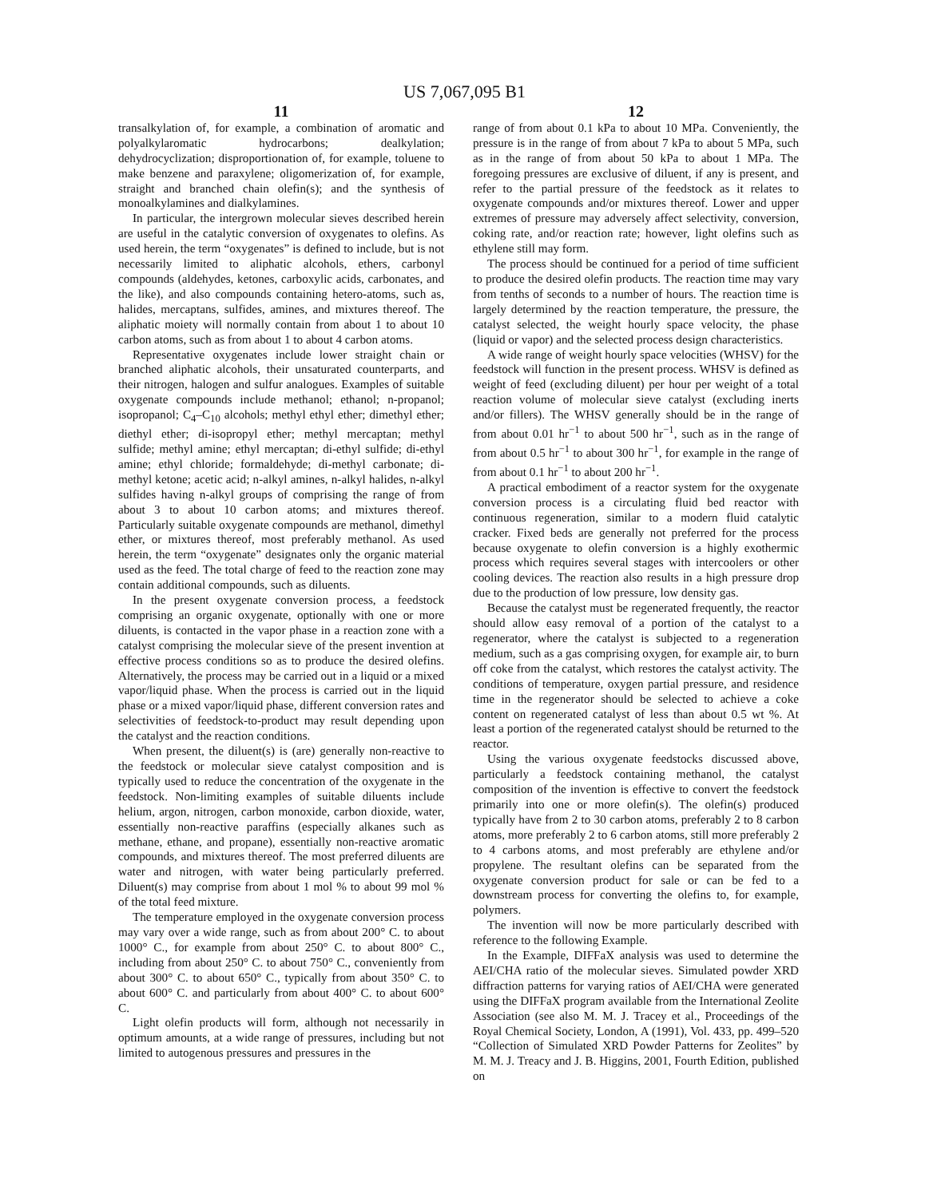US 7,067,095 B1
11
transalkylation of, for example, a combination of aromatic and polyalkylaromatic hydrocarbons; dealkylation; dehydrocyclization; disproportionation of, for example, toluene to make benzene and paraxylene; oligomerization of, for example, straight and branched chain olefin(s); and the synthesis of monoalkylamines and dialkylamines.
In particular, the intergrown molecular sieves described herein are useful in the catalytic conversion of oxygenates to olefins. As used herein, the term “oxygenates” is defined to include, but is not necessarily limited to aliphatic alcohols, ethers, carbonyl compounds (aldehydes, ketones, carboxylic acids, carbonates, and the like), and also compounds containing hetero-atoms, such as, halides, mercaptans, sulfides, amines, and mixtures thereof. The aliphatic moiety will normally contain from about 1 to about 10 carbon atoms, such as from about 1 to about 4 carbon atoms.
Representative oxygenates include lower straight chain or branched aliphatic alcohols, their unsaturated counterparts, and their nitrogen, halogen and sulfur analogues. Examples of suitable oxygenate compounds include methanol; ethanol; n-propanol; isopropanol; C<sub>4</sub>–C<sub>10</sub> alcohols; methyl ethyl ether; dimethyl ether; diethyl ether; di-isopropyl ether; methyl mercaptan; methyl sulfide; methyl amine; ethyl mercaptan; di-ethyl sulfide; di-ethyl amine; ethyl chloride; formaldehyde; di-methyl carbonate; di-methyl ketone; acetic acid; n-alkyl amines, n-alkyl halides, n-alkyl sulfides having n-alkyl groups of comprising the range of from about 3 to about 10 carbon atoms; and mixtures thereof. Particularly suitable oxygenate compounds are methanol, dimethyl ether, or mixtures thereof, most preferably methanol. As used herein, the term “oxygenate” designates only the organic material used as the feed. The total charge of feed to the reaction zone may contain additional compounds, such as diluents.
In the present oxygenate conversion process, a feedstock comprising an organic oxygenate, optionally with one or more diluents, is contacted in the vapor phase in a reaction zone with a catalyst comprising the molecular sieve of the present invention at effective process conditions so as to produce the desired olefins. Alternatively, the process may be carried out in a liquid or a mixed vapor/liquid phase. When the process is carried out in the liquid phase or a mixed vapor/liquid phase, different conversion rates and selectivities of feedstock-to-product may result depending upon the catalyst and the reaction conditions.
When present, the diluent(s) is (are) generally non-reactive to the feedstock or molecular sieve catalyst composition and is typically used to reduce the concentration of the oxygenate in the feedstock. Non-limiting examples of suitable diluents include helium, argon, nitrogen, carbon monoxide, carbon dioxide, water, essentially non-reactive paraffins (especially alkanes such as methane, ethane, and propane), essentially non-reactive aromatic compounds, and mixtures thereof. The most preferred diluents are water and nitrogen, with water being particularly preferred. Diluent(s) may comprise from about 1 mol % to about 99 mol % of the total feed mixture.
The temperature employed in the oxygenate conversion process may vary over a wide range, such as from about 200° C. to about 1000° C., for example from about 250° C. to about 800° C., including from about 250° C. to about 750° C., conveniently from about 300° C. to about 650° C., typically from about 350° C. to about 600° C. and particularly from about 400° C. to about 600° C.
Light olefin products will form, although not necessarily in optimum amounts, at a wide range of pressures, including but not limited to autogenous pressures and pressures in the
12
range of from about 0.1 kPa to about 10 MPa. Conveniently, the pressure is in the range of from about 7 kPa to about 5 MPa, such as in the range of from about 50 kPa to about 1 MPa. The foregoing pressures are exclusive of diluent, if any is present, and refer to the partial pressure of the feedstock as it relates to oxygenate compounds and/or mixtures thereof. Lower and upper extremes of pressure may adversely affect selectivity, conversion, coking rate, and/or reaction rate; however, light olefins such as ethylene still may form.
The process should be continued for a period of time sufficient to produce the desired olefin products. The reaction time may vary from tenths of seconds to a number of hours. The reaction time is largely determined by the reaction temperature, the pressure, the catalyst selected, the weight hourly space velocity, the phase (liquid or vapor) and the selected process design characteristics.
A wide range of weight hourly space velocities (WHSV) for the feedstock will function in the present process. WHSV is defined as weight of feed (excluding diluent) per hour per weight of a total reaction volume of molecular sieve catalyst (excluding inerts and/or fillers). The WHSV generally should be in the range of from about 0.01 hr<sup>−1</sup> to about 500 hr<sup>−1</sup>, such as in the range of from about 0.5 hr<sup>−1</sup> to about 300 hr<sup>−1</sup>, for example in the range of from about 0.1 hr<sup>−1</sup> to about 200 hr<sup>−1</sup>.
A practical embodiment of a reactor system for the oxygenate conversion process is a circulating fluid bed reactor with continuous regeneration, similar to a modern fluid catalytic cracker. Fixed beds are generally not preferred for the process because oxygenate to olefin conversion is a highly exothermic process which requires several stages with intercoolers or other cooling devices. The reaction also results in a high pressure drop due to the production of low pressure, low density gas.
Because the catalyst must be regenerated frequently, the reactor should allow easy removal of a portion of the catalyst to a regenerator, where the catalyst is subjected to a regeneration medium, such as a gas comprising oxygen, for example air, to burn off coke from the catalyst, which restores the catalyst activity. The conditions of temperature, oxygen partial pressure, and residence time in the regenerator should be selected to achieve a coke content on regenerated catalyst of less than about 0.5 wt %. At least a portion of the regenerated catalyst should be returned to the reactor.
Using the various oxygenate feedstocks discussed above, particularly a feedstock containing methanol, the catalyst composition of the invention is effective to convert the feedstock primarily into one or more olefin(s). The olefin(s) produced typically have from 2 to 30 carbon atoms, preferably 2 to 8 carbon atoms, more preferably 2 to 6 carbon atoms, still more preferably 2 to 4 carbons atoms, and most preferably are ethylene and/or propylene. The resultant olefins can be separated from the oxygenate conversion product for sale or can be fed to a downstream process for converting the olefins to, for example, polymers.
The invention will now be more particularly described with reference to the following Example.
In the Example, DIFFaX analysis was used to determine the AEI/CHA ratio of the molecular sieves. Simulated powder XRD diffraction patterns for varying ratios of AEI/CHA were generated using the DIFFaX program available from the International Zeolite Association (see also M. M. J. Tracey et al., Proceedings of the Royal Chemical Society, London, A (1991), Vol. 433, pp. 499–520 “Collection of Simulated XRD Powder Patterns for Zeolites” by M. M. J. Treacy and J. B. Higgins, 2001, Fourth Edition, published on